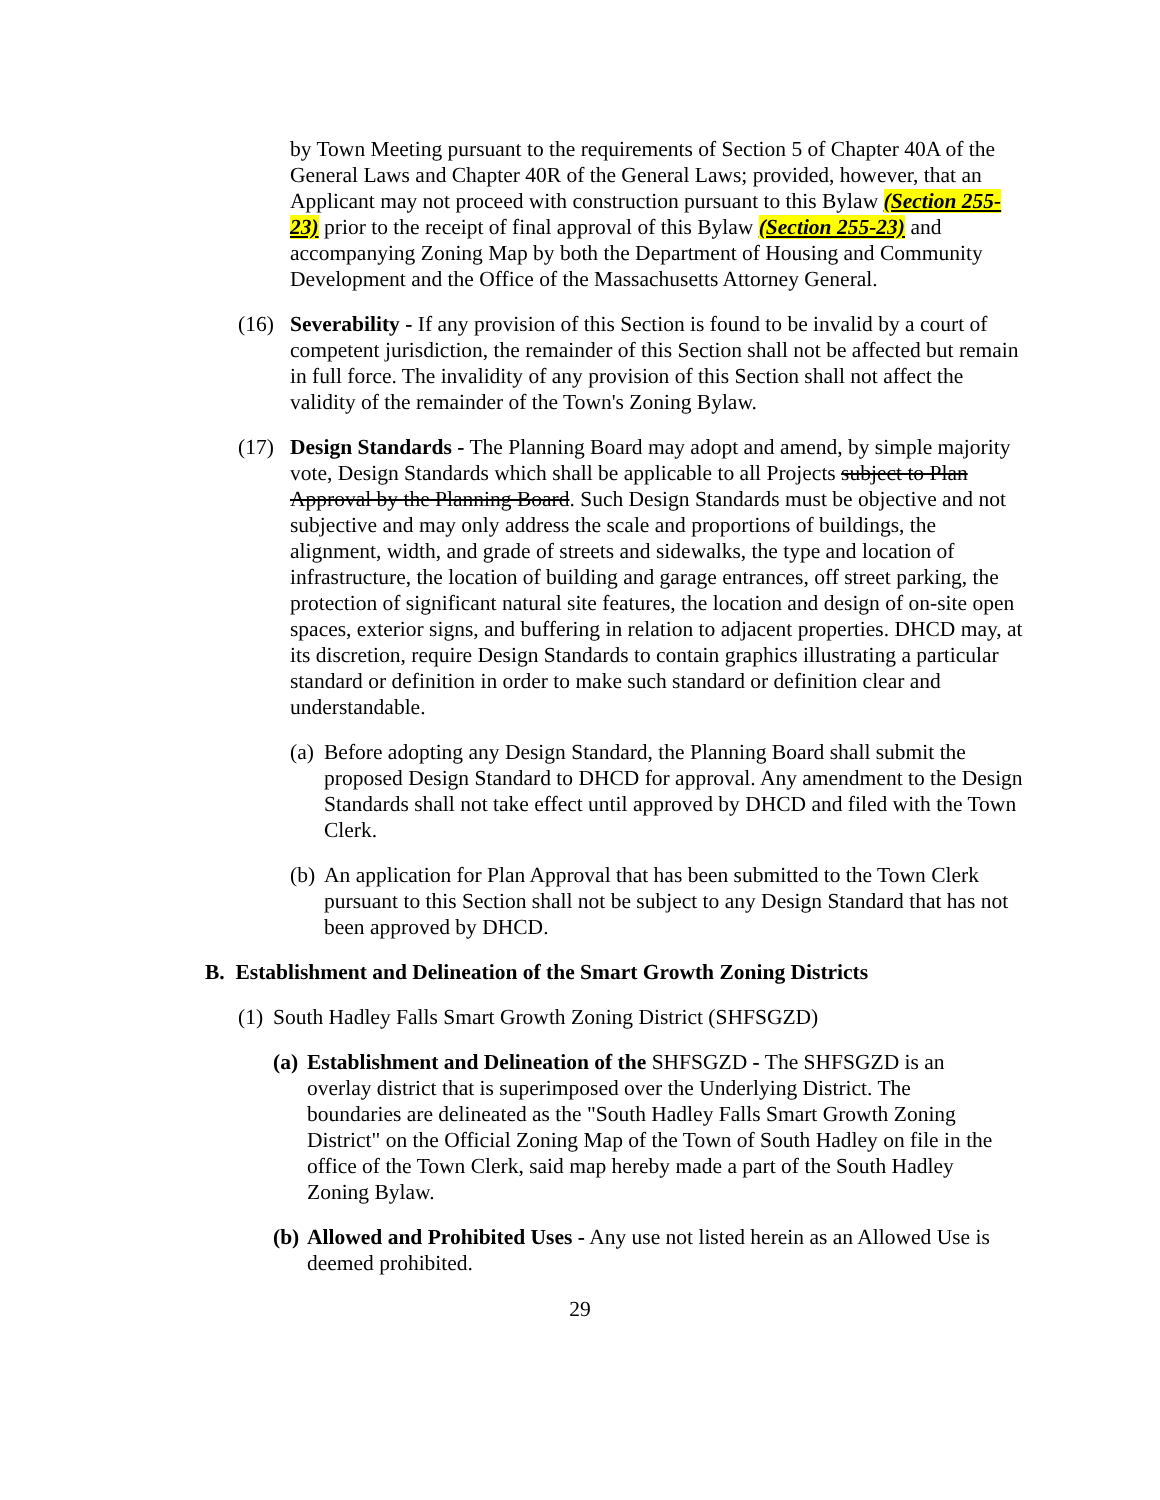by Town Meeting pursuant to the requirements of Section 5 of Chapter 40A of the General Laws and Chapter 40R of the General Laws; provided, however, that an Applicant may not proceed with construction pursuant to this Bylaw (Section 255-23) prior to the receipt of final approval of this Bylaw (Section 255-23) and accompanying Zoning Map by both the Department of Housing and Community Development and the Office of the Massachusetts Attorney General.
(16) Severability - If any provision of this Section is found to be invalid by a court of competent jurisdiction, the remainder of this Section shall not be affected but remain in full force. The invalidity of any provision of this Section shall not affect the validity of the remainder of the Town's Zoning Bylaw.
(17) Design Standards - The Planning Board may adopt and amend, by simple majority vote, Design Standards which shall be applicable to all Projects subject to Plan Approval by the Planning Board. Such Design Standards must be objective and not subjective and may only address the scale and proportions of buildings, the alignment, width, and grade of streets and sidewalks, the type and location of infrastructure, the location of building and garage entrances, off street parking, the protection of significant natural site features, the location and design of on-site open spaces, exterior signs, and buffering in relation to adjacent properties. DHCD may, at its discretion, require Design Standards to contain graphics illustrating a particular standard or definition in order to make such standard or definition clear and understandable.
(a)
Before adopting any Design Standard, the Planning Board shall submit the proposed Design Standard to DHCD for approval. Any amendment to the Design Standards shall not take effect until approved by DHCD and filed with the Town Clerk.
(b)
An application for Plan Approval that has been submitted to the Town Clerk pursuant to this Section shall not be subject to any Design Standard that has not been approved by DHCD.
B. Establishment and Delineation of the Smart Growth Zoning Districts
(1)
South Hadley Falls Smart Growth Zoning District (SHFSGZD)
(a)
Establishment and Delineation of the SHFSGZD - The SHFSGZD is an overlay district that is superimposed over the Underlying District. The boundaries are delineated as the "South Hadley Falls Smart Growth Zoning District" on the Official Zoning Map of the Town of South Hadley on file in the office of the Town Clerk, said map hereby made a part of the South Hadley Zoning Bylaw.
(b)
Allowed and Prohibited Uses - Any use not listed herein as an Allowed Use is deemed prohibited.
29